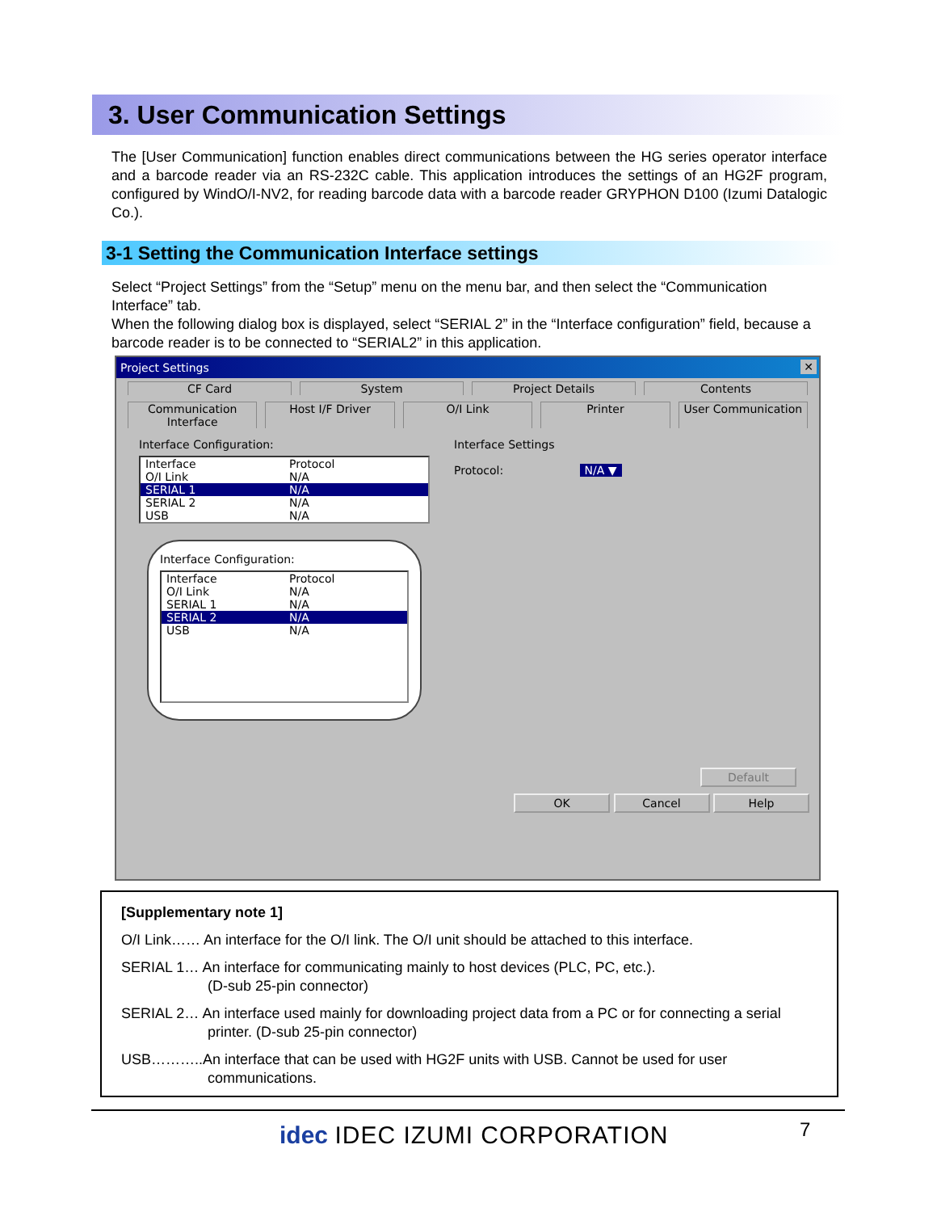3. User Communication Settings
The [User Communication] function enables direct communications between the HG series operator interface and a barcode reader via an RS-232C cable. This application introduces the settings of an HG2F program, configured by WindO/I-NV2, for reading barcode data with a barcode reader GRYPHON D100 (Izumi Datalogic Co.).
3-1 Setting the Communication Interface settings
Select “Project Settings” from the “Setup” menu on the menu bar, and then select the “Communication Interface” tab.
When the following dialog box is displayed, select “SERIAL 2” in the “Interface configuration” field, because a barcode reader is to be connected to “SERIAL2” in this application.
Project Settings ✕
CF Card System Project Details Contents
Communication Interface Host I/F Driver O/I Link Printer User Communication
Interface Configuration:
Interface Protocol
O/I Link N/A
SERIAL 1 N/A
SERIAL 2 N/A
USB N/A
Interface Configuration:
Interface Protocol
O/I Link N/A
SERIAL 1 N/A
SERIAL 2 N/A
USB N/A
Interface Settings
Protocol: N/A ▼
Default
OK Cancel Help
[Supplementary note 1]
O/I Link…… An interface for the O/I link. The O/I unit should be attached to this interface.
SERIAL 1… An interface for communicating mainly to host devices (PLC, PC, etc.).
(D-sub 25-pin connector)
SERIAL 2… An interface used mainly for downloading project data from a PC or for connecting a serial
printer. (D-sub 25-pin connector)
USB………..An interface that can be used with HG2F units with USB. Cannot be used for user
communications.
idec IDEC IZUMI CORPORATION 7